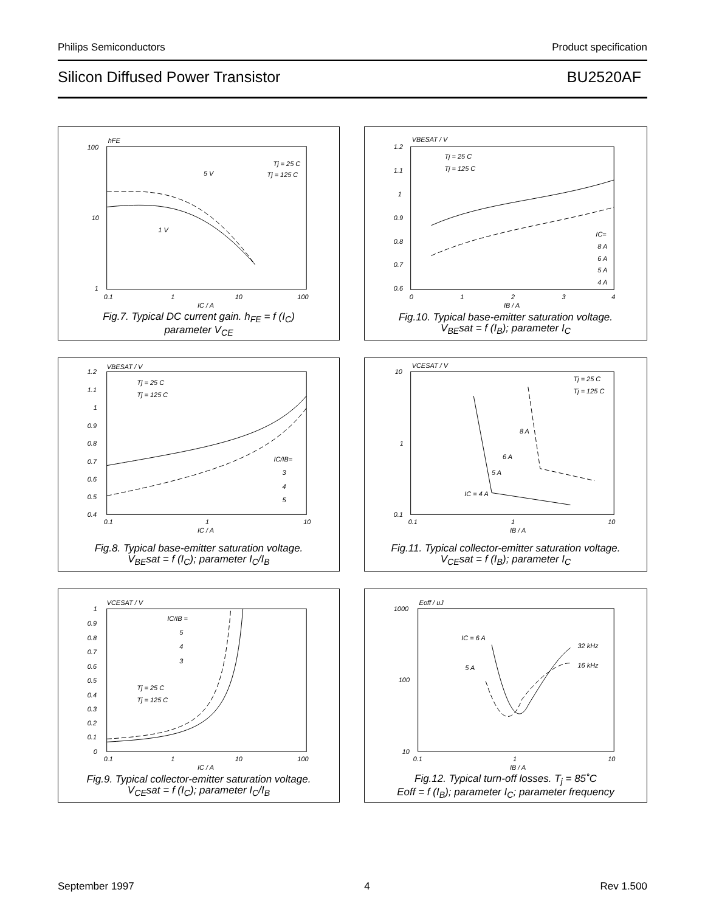Philips Semiconductors Product specification
Silicon Diffused Power Transistor BU2520AF
hFE
100
10
1
0.1
1
10
100
IC / A
Tj = 25 C
Tj = 125 C
5 V
1 V
Fig.7. Typical DC current gain. h<sub>FE</sub> = f (I<sub>C</sub>)
parameter V<sub>CE</sub>
VBESAT / V
1.2
1.1
1
0.9
0.8
0.7
0.6
0
1
2
3
4
IB / A
Tj = 25 C
Tj = 125 C
IC=
8 A
6 A
5 A
4 A
Fig.10. Typical base-emitter saturation voltage.
V<sub>BE</sub>sat = f (I<sub>B</sub>); parameter I<sub>C</sub>
VBESAT / V
1.2
1.1
1
0.9
0.8
0.7
0.6
0.5
0.4
0.1
1
10
IC / A
Tj = 25 C
Tj = 125 C
IC/IB=
3
4
5
Fig.8. Typical base-emitter saturation voltage.
V<sub>BE</sub>sat = f (I<sub>C</sub>); parameter I<sub>C</sub>/I<sub>B</sub>
VCESAT / V
10
1
0.1
0.1
1
10
IB / A
Tj = 25 C
Tj = 125 C
8 A
6 A
5 A
IC = 4 A
Fig.11. Typical collector-emitter saturation voltage.
V<sub>CE</sub>sat = f (I<sub>B</sub>); parameter I<sub>C</sub>
VCESAT / V
1
0.9
0.8
0.7
0.6
0.5
0.4
0.3
0.2
0.1
0
0.1
1
10
100
IC / A
IC/IB =
5
4
3
Tj = 25 C
Tj = 125 C
Fig.9. Typical collector-emitter saturation voltage.
V<sub>CE</sub>sat = f (I<sub>C</sub>); parameter I<sub>C</sub>/I<sub>B</sub>
Eoff / uJ
1000
100
10
0.1
1
10
IB / A
IC = 6 A
5 A
32 kHz
16 kHz
Fig.12. Typical turn-off losses. T<sub>j</sub> = 85˚C
Eoff = f (I<sub>B</sub>); parameter I<sub>C</sub>; parameter frequency
September 1997 4 Rev 1.500